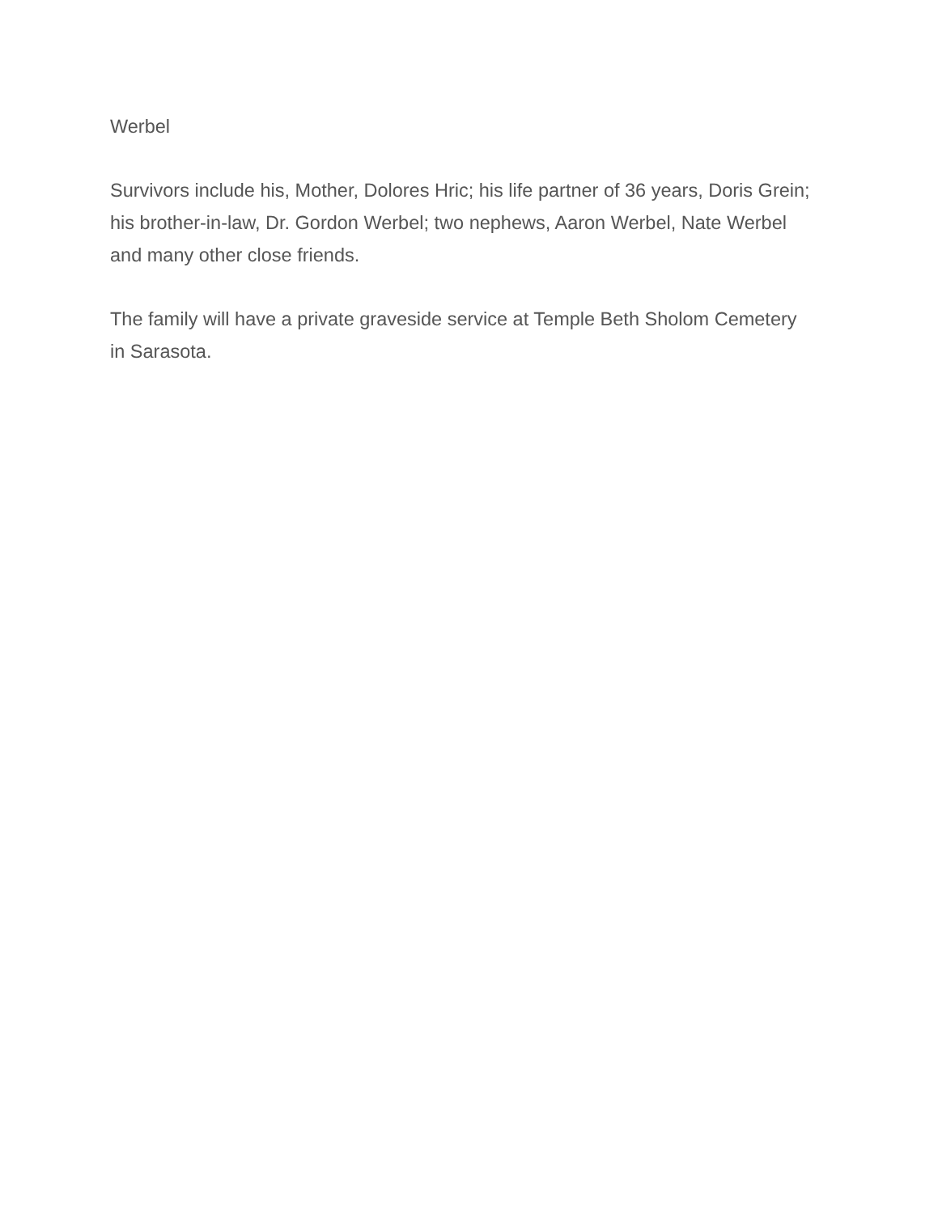Werbel
Survivors include his, Mother, Dolores Hric; his life partner of 36 years, Doris Grein; his brother-in-law, Dr. Gordon Werbel; two nephews, Aaron Werbel, Nate Werbel and many other close friends.
The family will have a private graveside service at Temple Beth Sholom Cemetery in Sarasota.